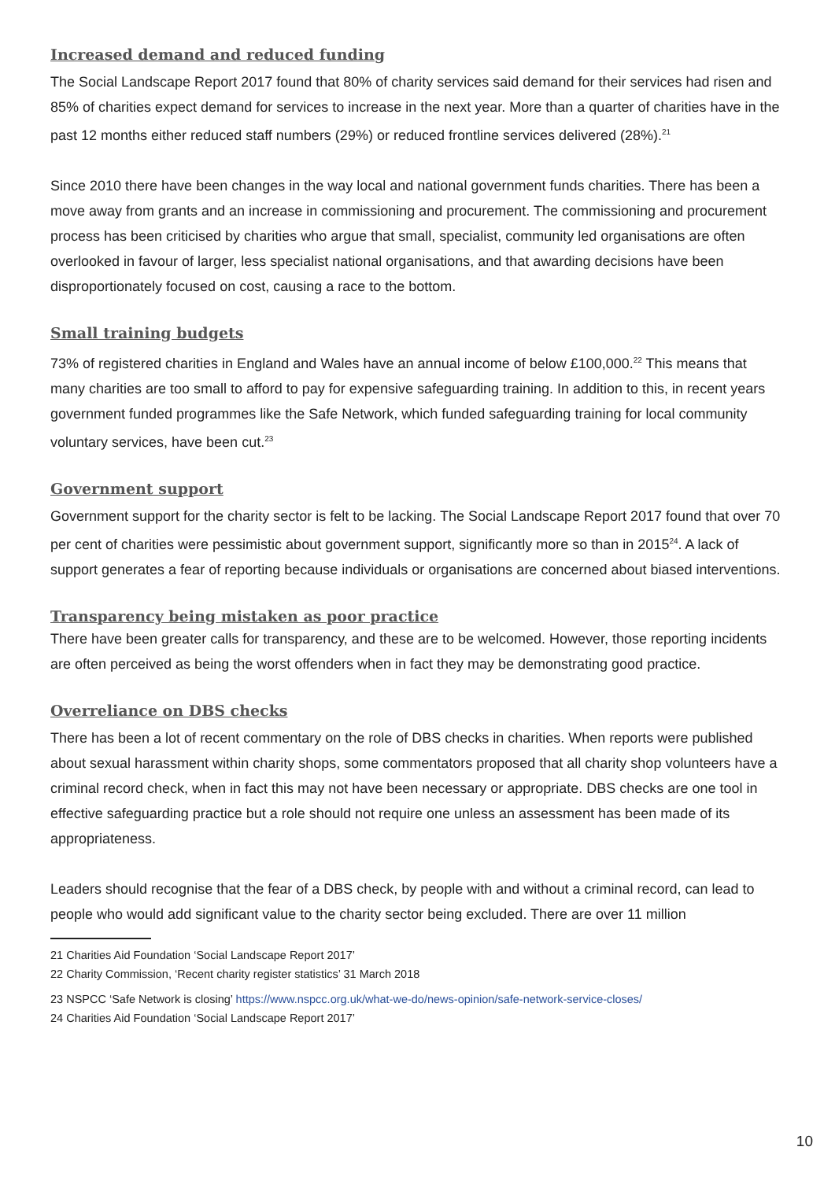Increased demand and reduced funding
The Social Landscape Report 2017 found that 80% of charity services said demand for their services had risen and 85% of charities expect demand for services to increase in the next year. More than a quarter of charities have in the past 12 months either reduced staff numbers (29%) or reduced frontline services delivered (28%).<sup>21</sup>
Since 2010 there have been changes in the way local and national government funds charities. There has been a move away from grants and an increase in commissioning and procurement. The commissioning and procurement process has been criticised by charities who argue that small, specialist, community led organisations are often overlooked in favour of larger, less specialist national organisations, and that awarding decisions have been disproportionately focused on cost, causing a race to the bottom.
Small training budgets
73% of registered charities in England and Wales have an annual income of below £100,000.<sup>22</sup> This means that many charities are too small to afford to pay for expensive safeguarding training. In addition to this, in recent years government funded programmes like the Safe Network, which funded safeguarding training for local community voluntary services, have been cut.<sup>23</sup>
Government support
Government support for the charity sector is felt to be lacking. The Social Landscape Report 2017 found that over 70 per cent of charities were pessimistic about government support, significantly more so than in 2015<sup>24</sup>. A lack of support generates a fear of reporting because individuals or organisations are concerned about biased interventions.
Transparency being mistaken as poor practice
There have been greater calls for transparency, and these are to be welcomed. However, those reporting incidents are often perceived as being the worst offenders when in fact they may be demonstrating good practice.
Overreliance on DBS checks
There has been a lot of recent commentary on the role of DBS checks in charities. When reports were published about sexual harassment within charity shops, some commentators proposed that all charity shop volunteers have a criminal record check, when in fact this may not have been necessary or appropriate. DBS checks are one tool in effective safeguarding practice but a role should not require one unless an assessment has been made of its appropriateness.
Leaders should recognise that the fear of a DBS check, by people with and without a criminal record, can lead to people who would add significant value to the charity sector being excluded. There are over 11 million
21 Charities Aid Foundation ‘Social Landscape Report 2017’
22 Charity Commission, ‘Recent charity register statistics’ 31 March 2018
23 NSPCC ‘Safe Network is closing’ https://www.nspcc.org.uk/what-we-do/news-opinion/safe-network-service-closes/
24 Charities Aid Foundation ‘Social Landscape Report 2017’
10